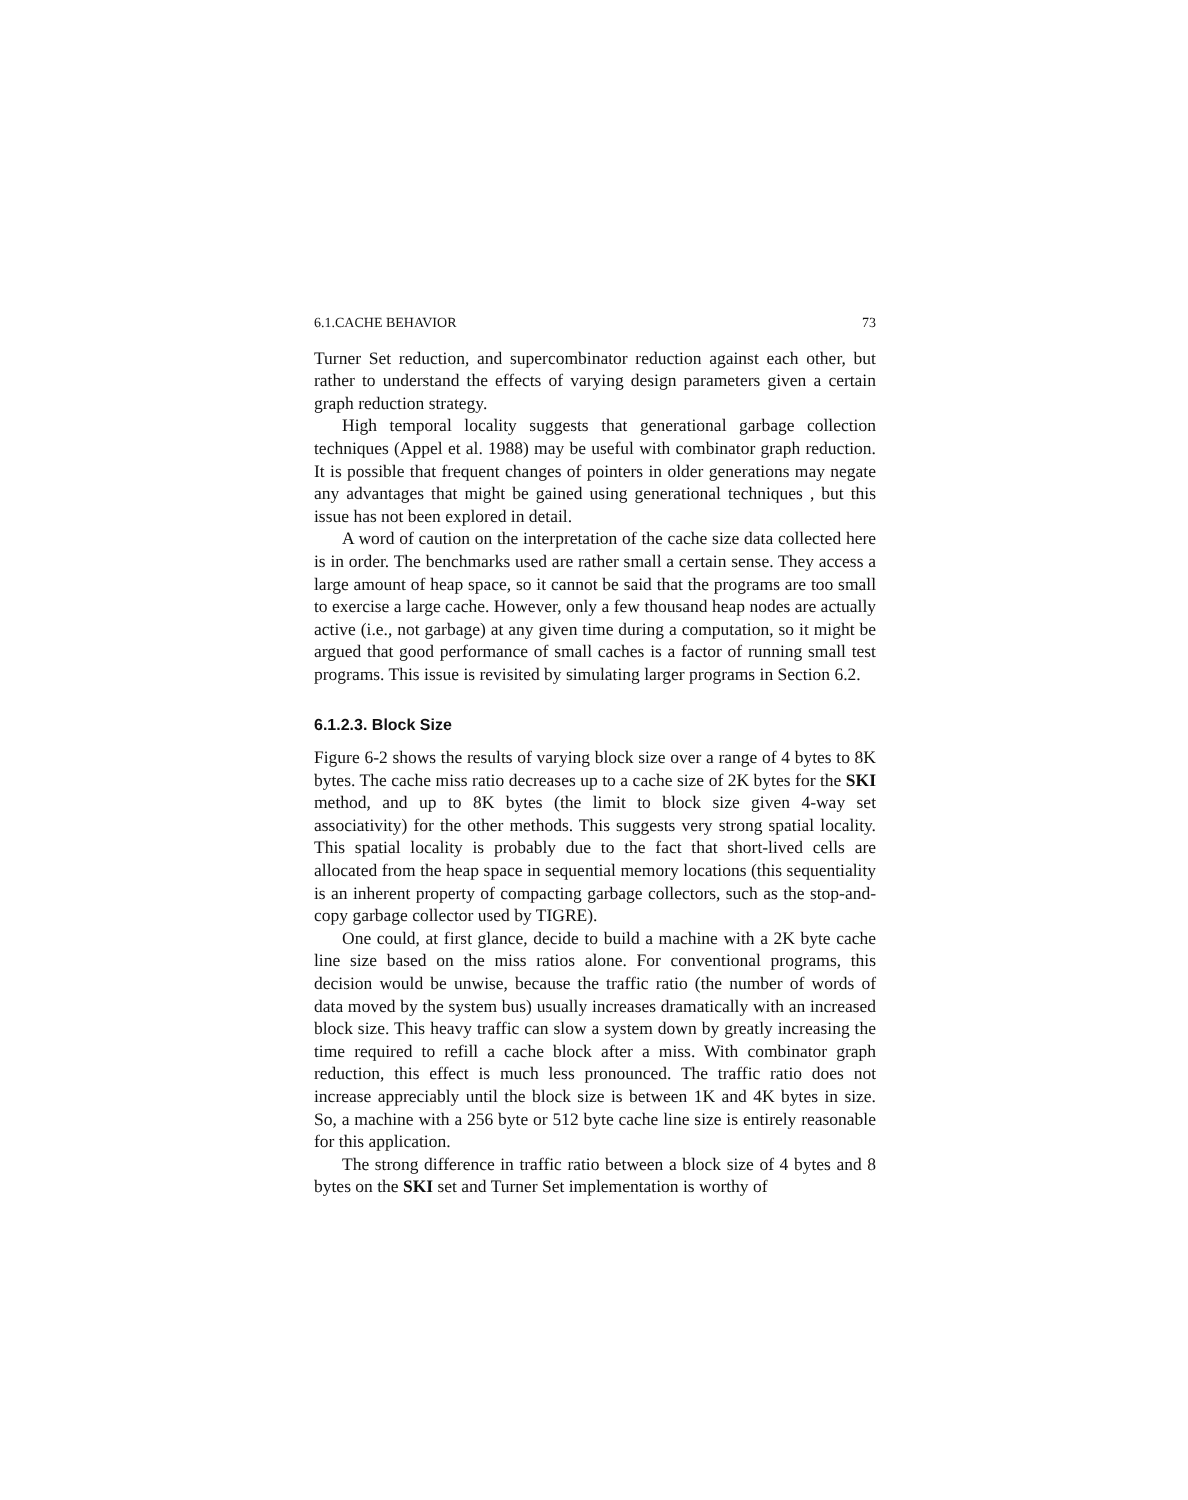6.1.CACHE BEHAVIOR 73
Turner Set reduction, and supercombinator reduction against each other, but rather to understand the effects of varying design parameters given a certain graph reduction strategy.
High temporal locality suggests that generational garbage collection techniques (Appel et al. 1988) may be useful with combinator graph reduction. It is possible that frequent changes of pointers in older generations may negate any advantages that might be gained using generational techniques , but this issue has not been explored in detail.
A word of caution on the interpretation of the cache size data collected here is in order. The benchmarks used are rather small a certain sense. They access a large amount of heap space, so it cannot be said that the programs are too small to exercise a large cache. However, only a few thousand heap nodes are actually active (i.e., not garbage) at any given time during a computation, so it might be argued that good performance of small caches is a factor of running small test programs. This issue is revisited by simulating larger programs in Section 6.2.
6.1.2.3. Block Size
Figure 6-2 shows the results of varying block size over a range of 4 bytes to 8K bytes. The cache miss ratio decreases up to a cache size of 2K bytes for the SKI method, and up to 8K bytes (the limit to block size given 4-way set associativity) for the other methods. This suggests very strong spatial locality. This spatial locality is probably due to the fact that short-lived cells are allocated from the heap space in sequential memory locations (this sequentiality is an inherent property of compacting garbage collectors, such as the stop-and-copy garbage collector used by TIGRE).
One could, at first glance, decide to build a machine with a 2K byte cache line size based on the miss ratios alone. For conventional programs, this decision would be unwise, because the traffic ratio (the number of words of data moved by the system bus) usually increases dramatically with an increased block size. This heavy traffic can slow a system down by greatly increasing the time required to refill a cache block after a miss. With combinator graph reduction, this effect is much less pronounced. The traffic ratio does not increase appreciably until the block size is between 1K and 4K bytes in size. So, a machine with a 256 byte or 512 byte cache line size is entirely reasonable for this application.
The strong difference in traffic ratio between a block size of 4 bytes and 8 bytes on the SKI set and Turner Set implementation is worthy of